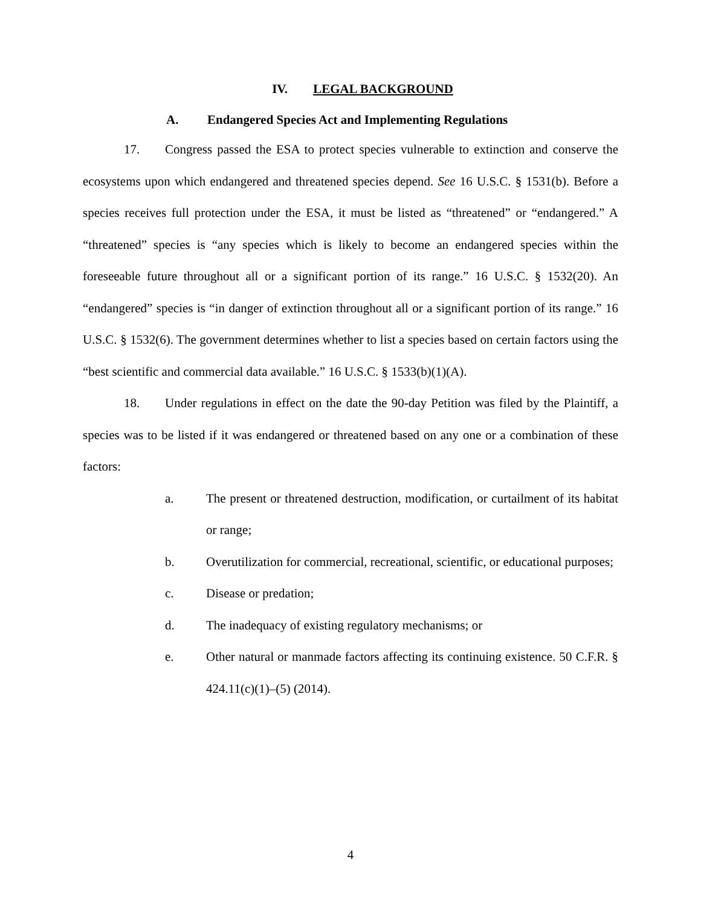IV. LEGAL BACKGROUND
A. Endangered Species Act and Implementing Regulations
17. Congress passed the ESA to protect species vulnerable to extinction and conserve the ecosystems upon which endangered and threatened species depend. See 16 U.S.C. § 1531(b). Before a species receives full protection under the ESA, it must be listed as “threatened” or “endangered.” A “threatened” species is “any species which is likely to become an endangered species within the foreseeable future throughout all or a significant portion of its range.” 16 U.S.C. § 1532(20). An “endangered” species is “in danger of extinction throughout all or a significant portion of its range.” 16 U.S.C. § 1532(6). The government determines whether to list a species based on certain factors using the “best scientific and commercial data available.” 16 U.S.C. § 1533(b)(1)(A).
18. Under regulations in effect on the date the 90-day Petition was filed by the Plaintiff, a species was to be listed if it was endangered or threatened based on any one or a combination of these factors:
a. The present or threatened destruction, modification, or curtailment of its habitat or range;
b. Overutilization for commercial, recreational, scientific, or educational purposes;
c. Disease or predation;
d. The inadequacy of existing regulatory mechanisms; or
e. Other natural or manmade factors affecting its continuing existence. 50 C.F.R. § 424.11(c)(1)–(5) (2014).
4